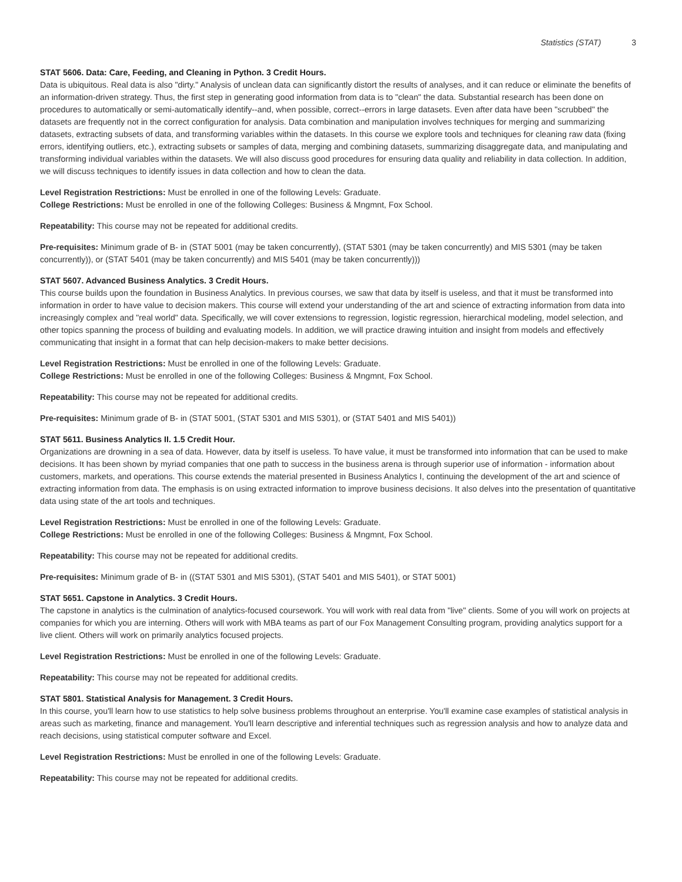Statistics (STAT) 3
STAT 5606. Data: Care, Feeding, and Cleaning in Python. 3 Credit Hours.
Data is ubiquitous. Real data is also "dirty." Analysis of unclean data can significantly distort the results of analyses, and it can reduce or eliminate the benefits of an information-driven strategy. Thus, the first step in generating good information from data is to "clean" the data. Substantial research has been done on procedures to automatically or semi-automatically identify--and, when possible, correct--errors in large datasets. Even after data have been "scrubbed" the datasets are frequently not in the correct configuration for analysis. Data combination and manipulation involves techniques for merging and summarizing datasets, extracting subsets of data, and transforming variables within the datasets. In this course we explore tools and techniques for cleaning raw data (fixing errors, identifying outliers, etc.), extracting subsets or samples of data, merging and combining datasets, summarizing disaggregate data, and manipulating and transforming individual variables within the datasets. We will also discuss good procedures for ensuring data quality and reliability in data collection. In addition, we will discuss techniques to identify issues in data collection and how to clean the data.
Level Registration Restrictions: Must be enrolled in one of the following Levels: Graduate.
College Restrictions: Must be enrolled in one of the following Colleges: Business & Mngmnt, Fox School.
Repeatability: This course may not be repeated for additional credits.
Pre-requisites: Minimum grade of B- in (STAT 5001 (may be taken concurrently), (STAT 5301 (may be taken concurrently) and MIS 5301 (may be taken concurrently)), or (STAT 5401 (may be taken concurrently) and MIS 5401 (may be taken concurrently)))
STAT 5607. Advanced Business Analytics. 3 Credit Hours.
This course builds upon the foundation in Business Analytics. In previous courses, we saw that data by itself is useless, and that it must be transformed into information in order to have value to decision makers. This course will extend your understanding of the art and science of extracting information from data into increasingly complex and "real world" data. Specifically, we will cover extensions to regression, logistic regression, hierarchical modeling, model selection, and other topics spanning the process of building and evaluating models. In addition, we will practice drawing intuition and insight from models and effectively communicating that insight in a format that can help decision-makers to make better decisions.
Level Registration Restrictions: Must be enrolled in one of the following Levels: Graduate.
College Restrictions: Must be enrolled in one of the following Colleges: Business & Mngmnt, Fox School.
Repeatability: This course may not be repeated for additional credits.
Pre-requisites: Minimum grade of B- in (STAT 5001, (STAT 5301 and MIS 5301), or (STAT 5401 and MIS 5401))
STAT 5611. Business Analytics II. 1.5 Credit Hour.
Organizations are drowning in a sea of data. However, data by itself is useless. To have value, it must be transformed into information that can be used to make decisions. It has been shown by myriad companies that one path to success in the business arena is through superior use of information - information about customers, markets, and operations. This course extends the material presented in Business Analytics I, continuing the development of the art and science of extracting information from data. The emphasis is on using extracted information to improve business decisions. It also delves into the presentation of quantitative data using state of the art tools and techniques.
Level Registration Restrictions: Must be enrolled in one of the following Levels: Graduate.
College Restrictions: Must be enrolled in one of the following Colleges: Business & Mngmnt, Fox School.
Repeatability: This course may not be repeated for additional credits.
Pre-requisites: Minimum grade of B- in ((STAT 5301 and MIS 5301), (STAT 5401 and MIS 5401), or STAT 5001)
STAT 5651. Capstone in Analytics. 3 Credit Hours.
The capstone in analytics is the culmination of analytics-focused coursework. You will work with real data from "live" clients. Some of you will work on projects at companies for which you are interning. Others will work with MBA teams as part of our Fox Management Consulting program, providing analytics support for a live client. Others will work on primarily analytics focused projects.
Level Registration Restrictions: Must be enrolled in one of the following Levels: Graduate.
Repeatability: This course may not be repeated for additional credits.
STAT 5801. Statistical Analysis for Management. 3 Credit Hours.
In this course, you'll learn how to use statistics to help solve business problems throughout an enterprise. You'll examine case examples of statistical analysis in areas such as marketing, finance and management. You'll learn descriptive and inferential techniques such as regression analysis and how to analyze data and reach decisions, using statistical computer software and Excel.
Level Registration Restrictions: Must be enrolled in one of the following Levels: Graduate.
Repeatability: This course may not be repeated for additional credits.